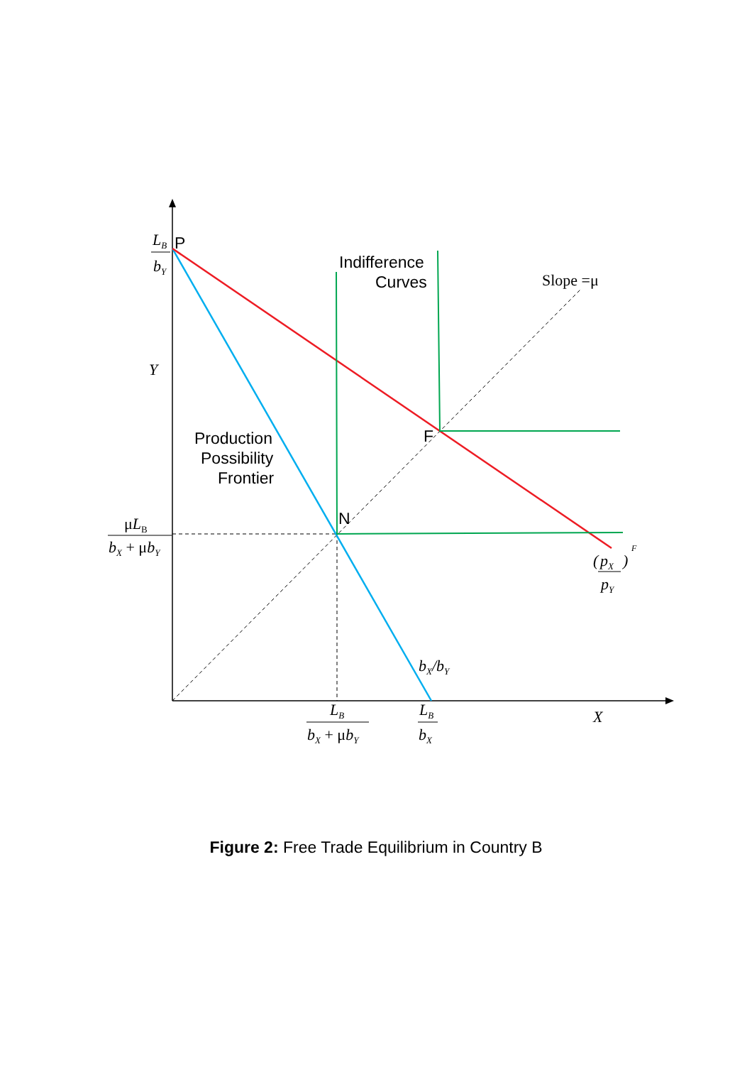LB
bY
Y
μLB
bX + μbY
bX/bY
LB
bX + μbY
LB
bX
X
Slope =μ
(
pX
pY
)
F
P
F
N
Indifference
Curves
Production
Possibility
Frontier
Figure 2: Free Trade Equilibrium in Country B